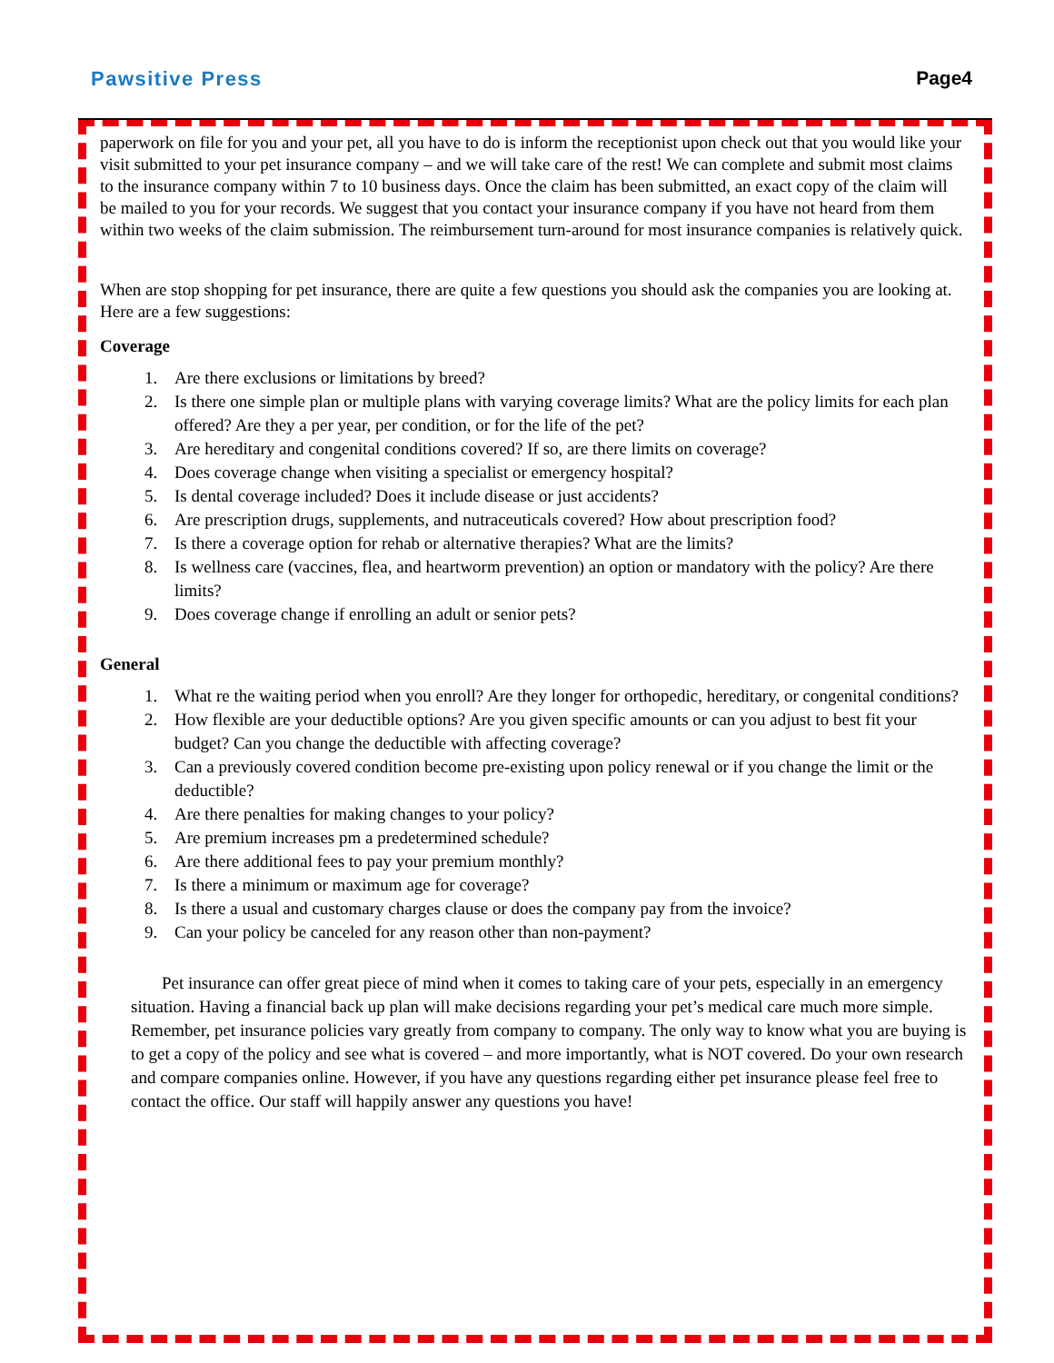Pawsitive Press Page4
paperwork on file for you and your pet, all you have to do is inform the receptionist upon check out that you would like your visit submitted to your pet insurance company – and we will take care of the rest! We can complete and submit most claims to the insurance company within 7 to 10 business days. Once the claim has been submitted, an exact copy of the claim will be mailed to you for your records. We suggest that you contact your insurance company if you have not heard from them within two weeks of the claim submission. The reimbursement turn-around for most insurance companies is relatively quick.
When are stop shopping for pet insurance, there are quite a few questions you should ask the companies you are looking at. Here are a few suggestions:
Coverage
1. Are there exclusions or limitations by breed?
2. Is there one simple plan or multiple plans with varying coverage limits? What are the policy limits for each plan offered? Are they a per year, per condition, or for the life of the pet?
3. Are hereditary and congenital conditions covered? If so, are there limits on coverage?
4. Does coverage change when visiting a specialist or emergency hospital?
5. Is dental coverage included? Does it include disease or just accidents?
6. Are prescription drugs, supplements, and nutraceuticals covered? How about prescription food?
7. Is there a coverage option for rehab or alternative therapies? What are the limits?
8. Is wellness care (vaccines, flea, and heartworm prevention) an option or mandatory with the policy? Are there limits?
9. Does coverage change if enrolling an adult or senior pets?
General
1. What re the waiting period when you enroll? Are they longer for orthopedic, hereditary, or congenital conditions?
2. How flexible are your deductible options? Are you given specific amounts or can you adjust to best fit your budget? Can you change the deductible with affecting coverage?
3. Can a previously covered condition become pre-existing upon policy renewal or if you change the limit or the deductible?
4. Are there penalties for making changes to your policy?
5. Are premium increases pm a predetermined schedule?
6. Are there additional fees to pay your premium monthly?
7. Is there a minimum or maximum age for coverage?
8. Is there a usual and customary charges clause or does the company pay from the invoice?
9. Can your policy be canceled for any reason other than non-payment?
Pet insurance can offer great piece of mind when it comes to taking care of your pets, especially in an emergency situation. Having a financial back up plan will make decisions regarding your pet’s medical care much more simple. Remember, pet insurance policies vary greatly from company to company. The only way to know what you are buying is to get a copy of the policy and see what is covered – and more importantly, what is NOT covered. Do your own research and compare companies online. However, if you have any questions regarding either pet insurance please feel free to contact the office. Our staff will happily answer any questions you have!